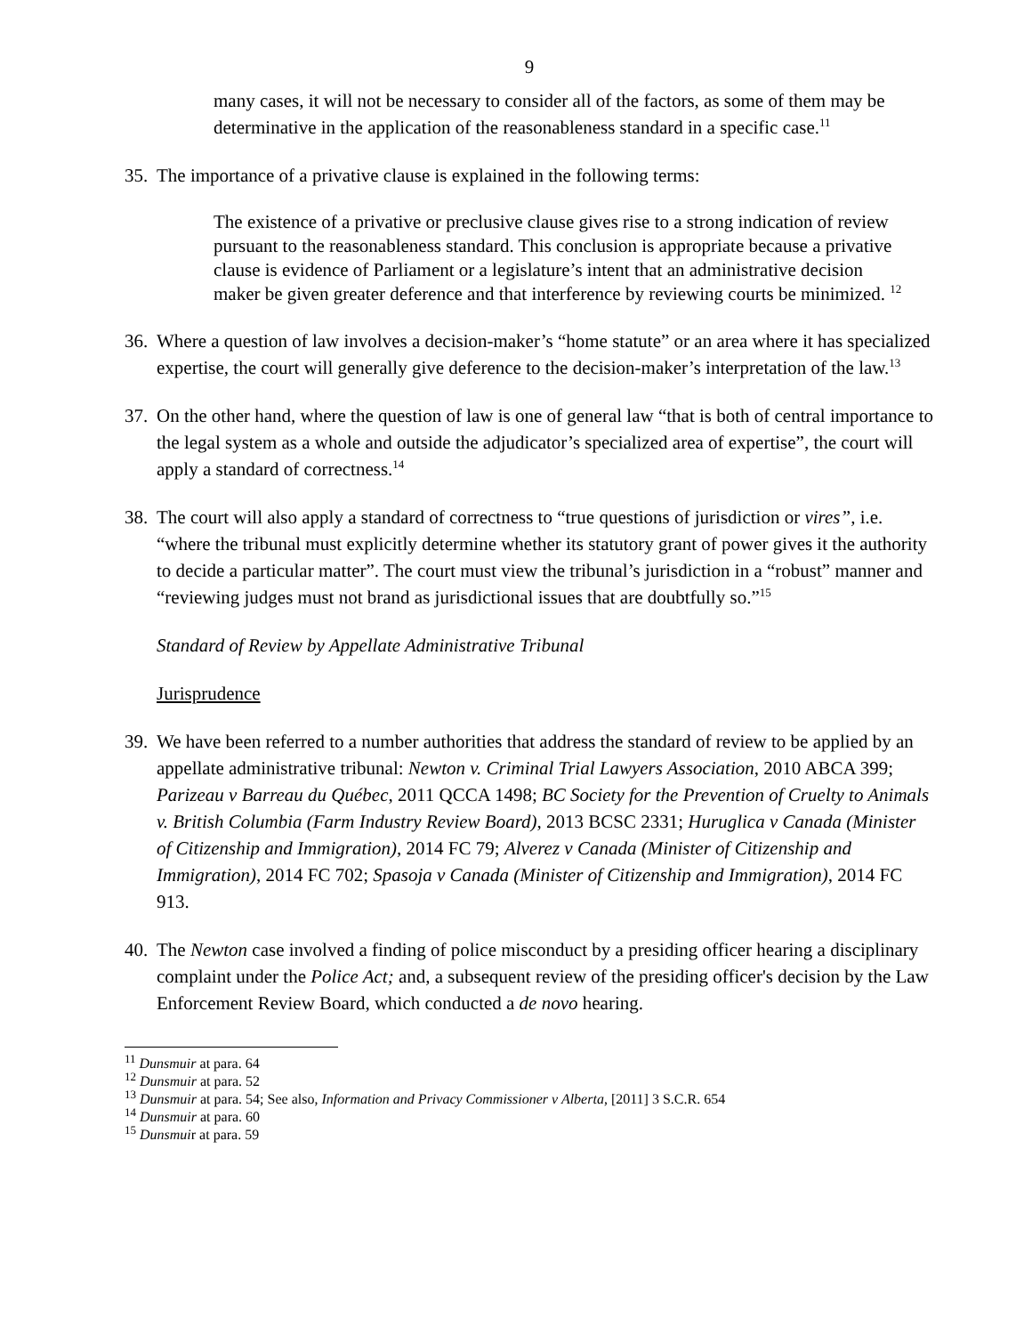9
many cases, it will not be necessary to consider all of the factors, as some of them may be determinative in the application of the reasonableness standard in a specific case.<sup>11</sup>
35. The importance of a privative clause is explained in the following terms:
The existence of a privative or preclusive clause gives rise to a strong indication of review pursuant to the reasonableness standard. This conclusion is appropriate because a privative clause is evidence of Parliament or a legislature’s intent that an administrative decision maker be given greater deference and that interference by reviewing courts be minimized. <sup>12</sup>
36. Where a question of law involves a decision-maker’s “home statute” or an area where it has specialized expertise, the court will generally give deference to the decision-maker’s interpretation of the law.<sup>13</sup>
37. On the other hand, where the question of law is one of general law “that is both of central importance to the legal system as a whole and outside the adjudicator’s specialized area of expertise”, the court will apply a standard of correctness.<sup>14</sup>
38. The court will also apply a standard of correctness to “true questions of jurisdiction or vires”, i.e. “where the tribunal must explicitly determine whether its statutory grant of power gives it the authority to decide a particular matter”. The court must view the tribunal’s jurisdiction in a “robust” manner and “reviewing judges must not brand as jurisdictional issues that are doubtfully so.”<sup>15</sup>
Standard of Review by Appellate Administrative Tribunal
Jurisprudence
39. We have been referred to a number authorities that address the standard of review to be applied by an appellate administrative tribunal: Newton v. Criminal Trial Lawyers Association, 2010 ABCA 399; Parizeau v Barreau du Québec, 2011 QCCA 1498; BC Society for the Prevention of Cruelty to Animals v. British Columbia (Farm Industry Review Board), 2013 BCSC 2331; Huruglica v Canada (Minister of Citizenship and Immigration), 2014 FC 79; Alverez v Canada (Minister of Citizenship and Immigration), 2014 FC 702; Spasoja v Canada (Minister of Citizenship and Immigration), 2014 FC 913.
40. The Newton case involved a finding of police misconduct by a presiding officer hearing a disciplinary complaint under the Police Act; and, a subsequent review of the presiding officer's decision by the Law Enforcement Review Board, which conducted a de novo hearing.
<sup>11</sup> Dunsmuir at para. 64
<sup>12</sup> Dunsmuir at para. 52
<sup>13</sup> Dunsmuir at para. 54; See also, Information and Privacy Commissioner v Alberta, [2011] 3 S.C.R. 654
<sup>14</sup> Dunsmuir at para. 60
<sup>15</sup> Dunsmuir at para. 59